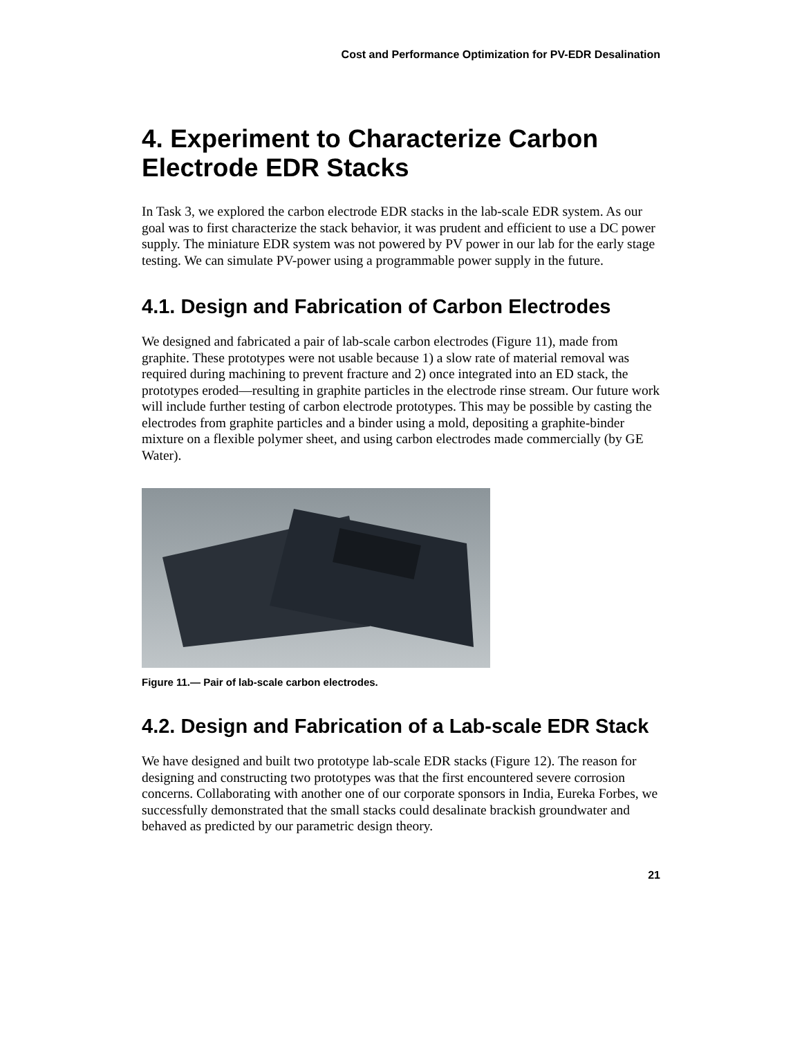Cost and Performance Optimization for PV-EDR Desalination
4. Experiment to Characterize Carbon Electrode EDR Stacks
In Task 3, we explored the carbon electrode EDR stacks in the lab-scale EDR system. As our goal was to first characterize the stack behavior, it was prudent and efficient to use a DC power supply. The miniature EDR system was not powered by PV power in our lab for the early stage testing. We can simulate PV-power using a programmable power supply in the future.
4.1. Design and Fabrication of Carbon Electrodes
We designed and fabricated a pair of lab-scale carbon electrodes (Figure 11), made from graphite. These prototypes were not usable because 1) a slow rate of material removal was required during machining to prevent fracture and 2) once integrated into an ED stack, the prototypes eroded—resulting in graphite particles in the electrode rinse stream. Our future work will include further testing of carbon electrode prototypes. This may be possible by casting the electrodes from graphite particles and a binder using a mold, depositing a graphite-binder mixture on a flexible polymer sheet, and using carbon electrodes made commercially (by GE Water).
Figure 11.— Pair of lab-scale carbon electrodes.
4.2. Design and Fabrication of a Lab-scale EDR Stack
We have designed and built two prototype lab-scale EDR stacks (Figure 12). The reason for designing and constructing two prototypes was that the first encountered severe corrosion concerns. Collaborating with another one of our corporate sponsors in India, Eureka Forbes, we successfully demonstrated that the small stacks could desalinate brackish groundwater and behaved as predicted by our parametric design theory.
21